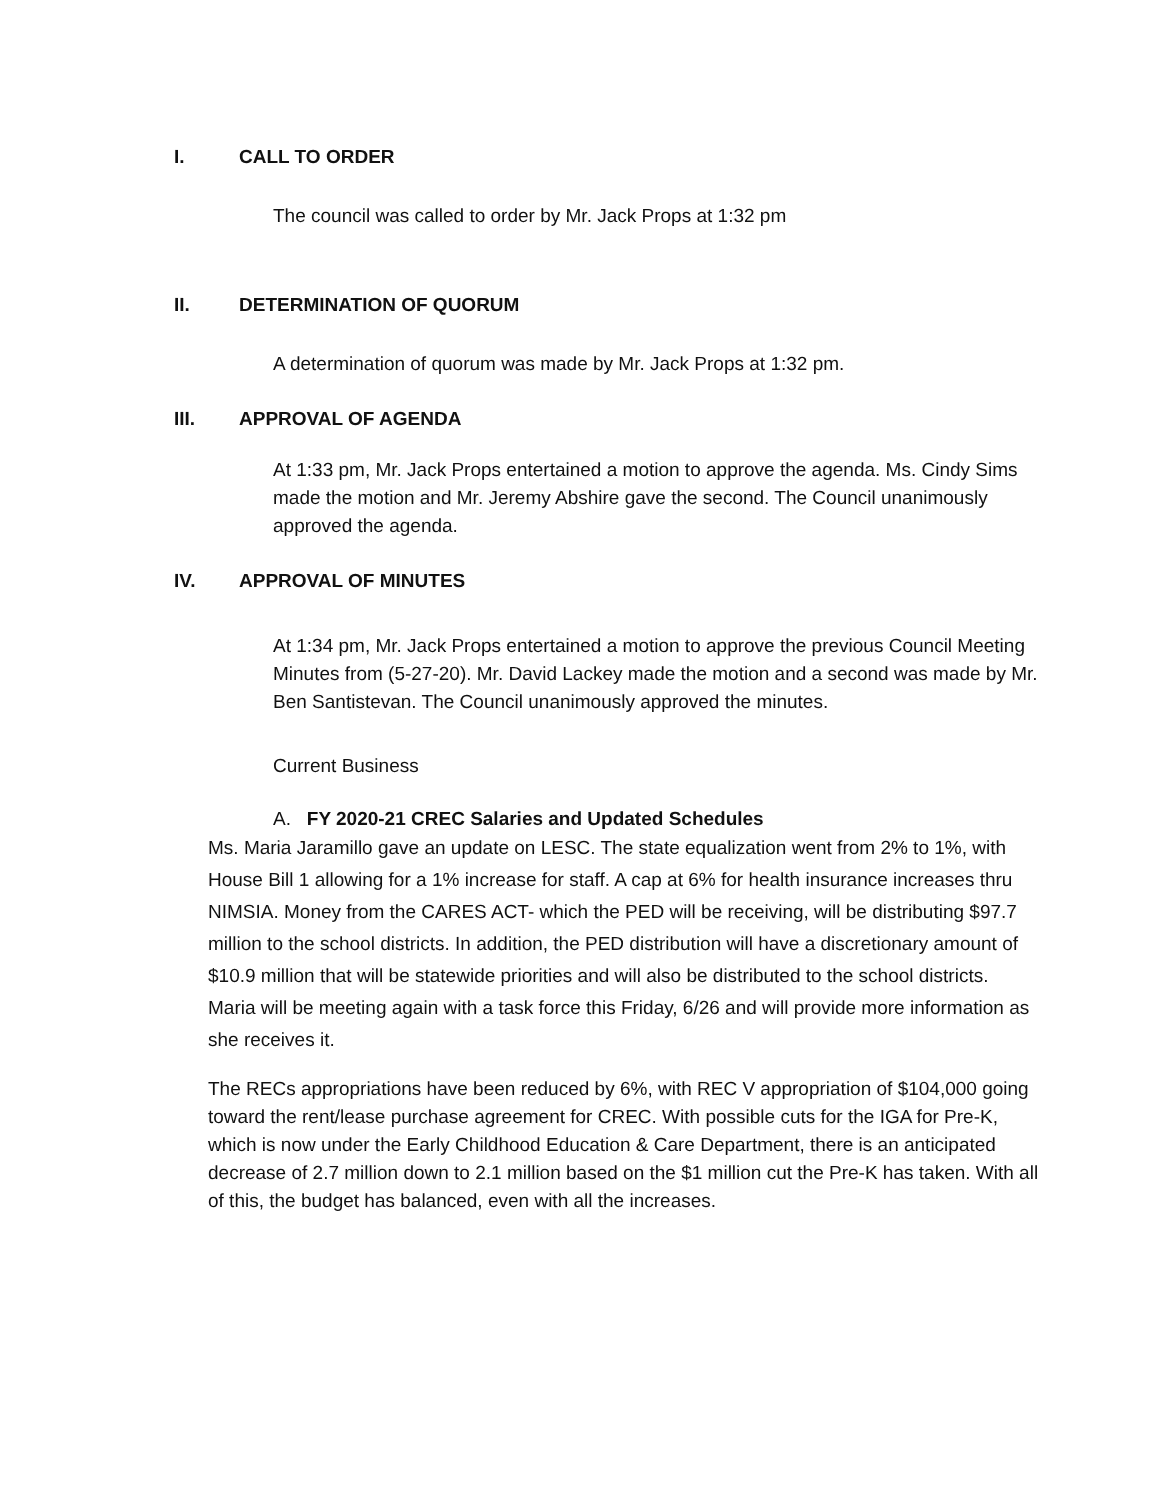I. CALL TO ORDER
The council was called to order by Mr. Jack Props at 1:32 pm
II. DETERMINATION OF QUORUM
A determination of quorum was made by Mr. Jack Props at 1:32 pm.
III. APPROVAL OF AGENDA
At 1:33 pm, Mr. Jack Props entertained a motion to approve the agenda. Ms. Cindy Sims made the motion and Mr. Jeremy Abshire gave the second. The Council unanimously approved the agenda.
IV. APPROVAL OF MINUTES
At 1:34 pm, Mr. Jack Props entertained a motion to approve the previous Council Meeting Minutes from (5-27-20). Mr. David Lackey made the motion and a second was made by Mr. Ben Santistevan. The Council unanimously approved the minutes.
Current Business
A. FY 2020-21 CREC Salaries and Updated Schedules
Ms. Maria Jaramillo gave an update on LESC. The state equalization went from 2% to 1%, with House Bill 1 allowing for a 1% increase for staff. A cap at 6% for health insurance increases thru NIMSIA. Money from the CARES ACT- which the PED will be receiving, will be distributing $97.7 million to the school districts. In addition, the PED distribution will have a discretionary amount of $10.9 million that will be statewide priorities and will also be distributed to the school districts. Maria will be meeting again with a task force this Friday, 6/26 and will provide more information as she receives it.
The RECs appropriations have been reduced by 6%, with REC V appropriation of $104,000 going toward the rent/lease purchase agreement for CREC. With possible cuts for the IGA for Pre-K, which is now under the Early Childhood Education & Care Department, there is an anticipated decrease of 2.7 million down to 2.1 million based on the $1 million cut the Pre-K has taken. With all of this, the budget has balanced, even with all the increases.